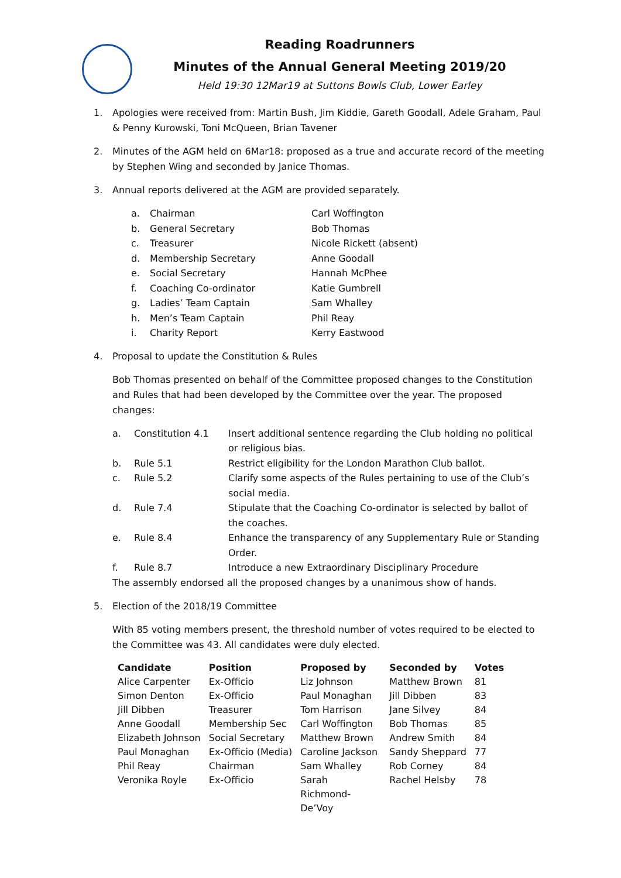Reading Roadrunners
Minutes of the Annual General Meeting 2019/20
Held 19:30 12Mar19 at Suttons Bowls Club, Lower Earley
1. Apologies were received from: Martin Bush, Jim Kiddie, Gareth Goodall, Adele Graham, Paul & Penny Kurowski, Toni McQueen, Brian Tavener
2. Minutes of the AGM held on 6Mar18: proposed as a true and accurate record of the meeting by Stephen Wing and seconded by Janice Thomas.
3. Annual reports delivered at the AGM are provided separately.
| a. | Chairman | Carl Woffington |
| b. | General Secretary | Bob Thomas |
| c. | Treasurer | Nicole Rickett (absent) |
| d. | Membership Secretary | Anne Goodall |
| e. | Social Secretary | Hannah McPhee |
| f. | Coaching Co-ordinator | Katie Gumbrell |
| g. | Ladies’ Team Captain | Sam Whalley |
| h. | Men’s Team Captain | Phil Reay |
| i. | Charity Report | Kerry Eastwood |
4. Proposal to update the Constitution & Rules
Bob Thomas presented on behalf of the Committee proposed changes to the Constitution and Rules that had been developed by the Committee over the year. The proposed changes:
| a. | Constitution 4.1 | Insert additional sentence regarding the Club holding no political or religious bias. |
| b. | Rule 5.1 | Restrict eligibility for the London Marathon Club ballot. |
| c. | Rule 5.2 | Clarify some aspects of the Rules pertaining to use of the Club’s social media. |
| d. | Rule 7.4 | Stipulate that the Coaching Co-ordinator is selected by ballot of the coaches. |
| e. | Rule 8.4 | Enhance the transparency of any Supplementary Rule or Standing Order. |
| f. | Rule 8.7 | Introduce a new Extraordinary Disciplinary Procedure |
The assembly endorsed all the proposed changes by a unanimous show of hands.
5. Election of the 2018/19 Committee
With 85 voting members present, the threshold number of votes required to be elected to the Committee was 43. All candidates were duly elected.
| Candidate | Position | Proposed by | Seconded by | Votes |
| --- | --- | --- | --- | --- |
| Alice Carpenter | Ex-Officio | Liz Johnson | Matthew Brown | 81 |
| Simon Denton | Ex-Officio | Paul Monaghan | Jill Dibben | 83 |
| Jill Dibben | Treasurer | Tom Harrison | Jane Silvey | 84 |
| Anne Goodall | Membership Sec | Carl Woffington | Bob Thomas | 85 |
| Elizabeth Johnson | Social Secretary | Matthew Brown | Andrew Smith | 84 |
| Paul Monaghan | Ex-Officio (Media) | Caroline Jackson | Sandy Sheppard | 77 |
| Phil Reay | Chairman | Sam Whalley | Rob Corney | 84 |
| Veronika Royle | Ex-Officio | Sarah Richmond- De’Voy | Rachel Helsby | 78 |